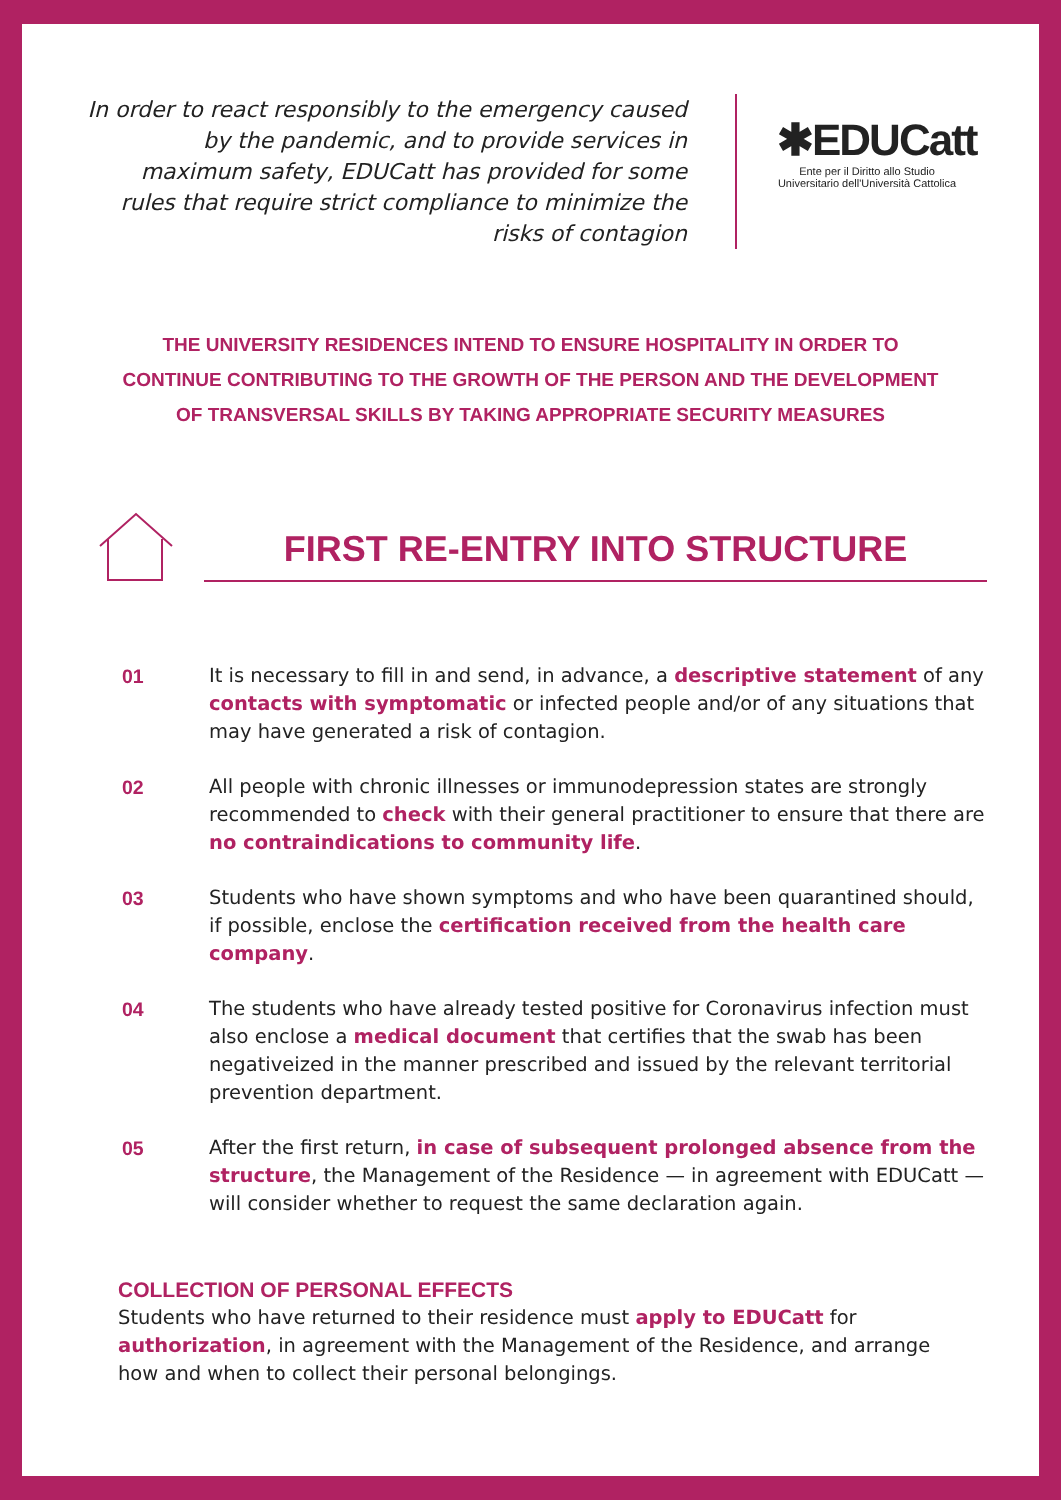In order to react responsibly to the emergency caused by the pandemic, and to provide services in maximum safety, EDUCatt has provided for some rules that require strict compliance to minimize the risks of contagion
✱EDUCatt
Ente per il Diritto allo Studio Universitario dell'Università Cattolica
THE UNIVERSITY RESIDENCES INTEND TO ENSURE HOSPITALITY IN ORDER TO
CONTINUE CONTRIBUTING TO THE GROWTH OF THE PERSON AND THE DEVELOPMENT
OF TRANSVERSAL SKILLS BY TAKING APPROPRIATE SECURITY MEASURES
FIRST RE-ENTRY INTO STRUCTURE
01 It is necessary to fill in and send, in advance, a descriptive statement of any contacts with symptomatic or infected people and/or of any situations that may have generated a risk of contagion.
02 All people with chronic illnesses or immunodepression states are strongly recommended to check with their general practitioner to ensure that there are no contraindications to community life.
03 Students who have shown symptoms and who have been quarantined should, if possible, enclose the certification received from the health care company.
04 The students who have already tested positive for Coronavirus infection must also enclose a medical document that certifies that the swab has been negativeized in the manner prescribed and issued by the relevant territorial prevention department.
05 After the first return, in case of subsequent prolonged absence from the structure, the Management of the Residence — in agreement with EDUCatt — will consider whether to request the same declaration again.
COLLECTION OF PERSONAL EFFECTS
Students who have returned to their residence must apply to EDUCatt for authorization, in agreement with the Management of the Residence, and arrange how and when to collect their personal belongings.